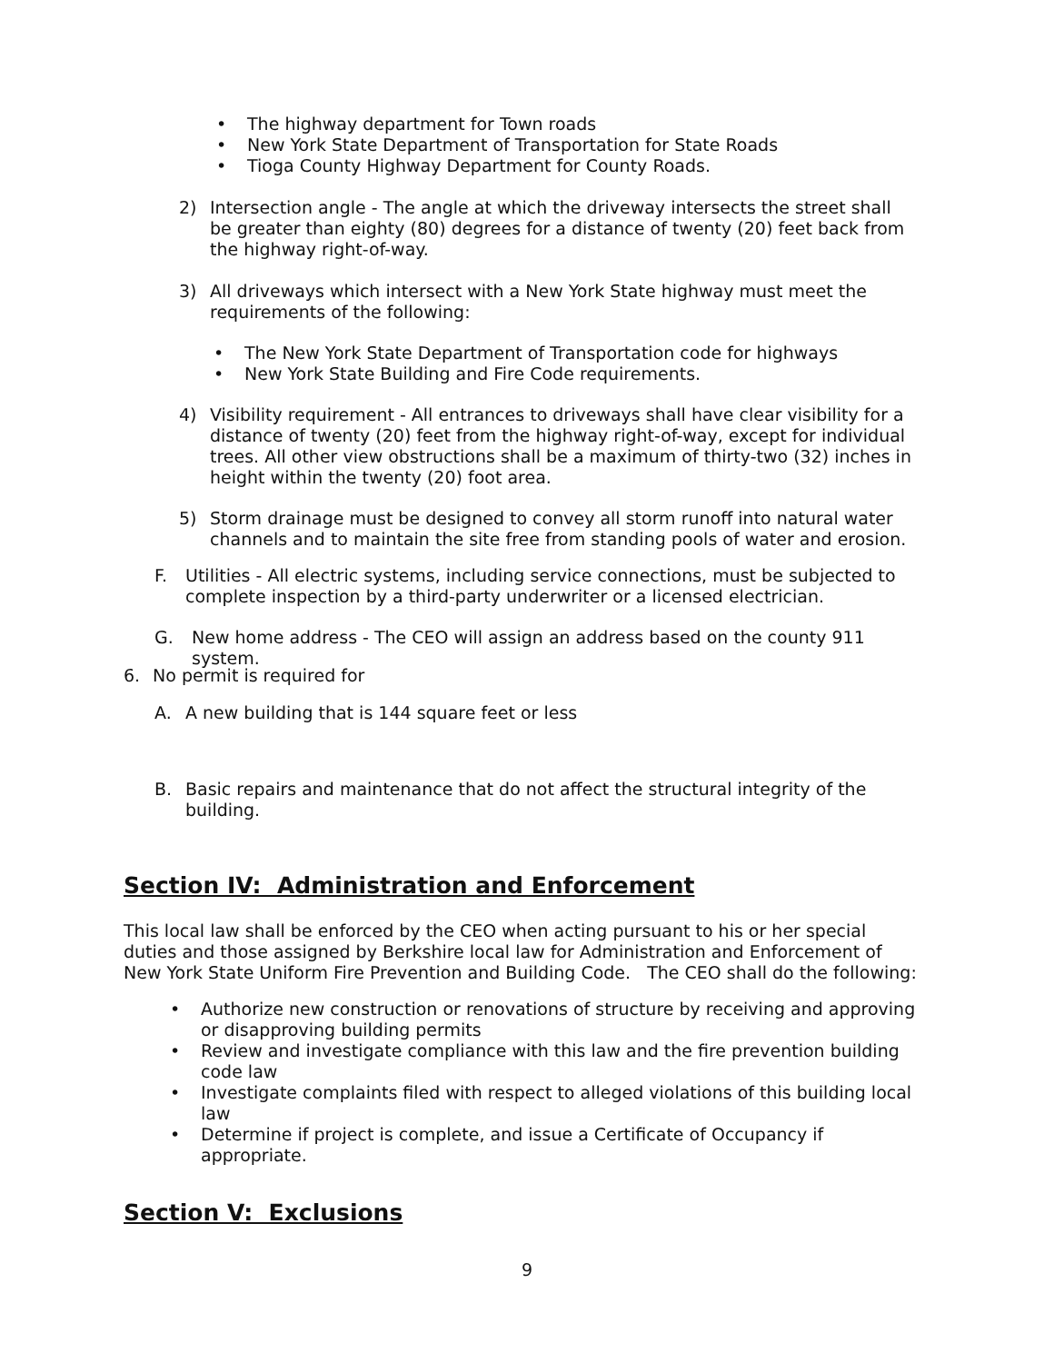• The highway department for Town roads
• New York State Department of Transportation for State Roads
• Tioga County Highway Department for County Roads.
2) Intersection angle - The angle at which the driveway intersects the street shall be greater than eighty (80) degrees for a distance of twenty (20) feet back from the highway right-of-way.
3) All driveways which intersect with a New York State highway must meet the requirements of the following:
• The New York State Department of Transportation code for highways
• New York State Building and Fire Code requirements.
4) Visibility requirement - All entrances to driveways shall have clear visibility for a distance of twenty (20) feet from the highway right-of-way, except for individual trees. All other view obstructions shall be a maximum of thirty-two (32) inches in height within the twenty (20) foot area.
5) Storm drainage must be designed to convey all storm runoff into natural water channels and to maintain the site free from standing pools of water and erosion.
F. Utilities - All electric systems, including service connections, must be subjected to complete inspection by a third-party underwriter or a licensed electrician.
G. New home address - The CEO will assign an address based on the county 911 system.
6. No permit is required for
A. A new building that is 144 square feet or less
B. Basic repairs and maintenance that do not affect the structural integrity of the building.
Section IV: Administration and Enforcement
This local law shall be enforced by the CEO when acting pursuant to his or her special duties and those assigned by Berkshire local law for Administration and Enforcement of New York State Uniform Fire Prevention and Building Code. The CEO shall do the following:
• Authorize new construction or renovations of structure by receiving and approving or disapproving building permits
• Review and investigate compliance with this law and the fire prevention building code law
• Investigate complaints filed with respect to alleged violations of this building local law
• Determine if project is complete, and issue a Certificate of Occupancy if appropriate.
Section V: Exclusions
9